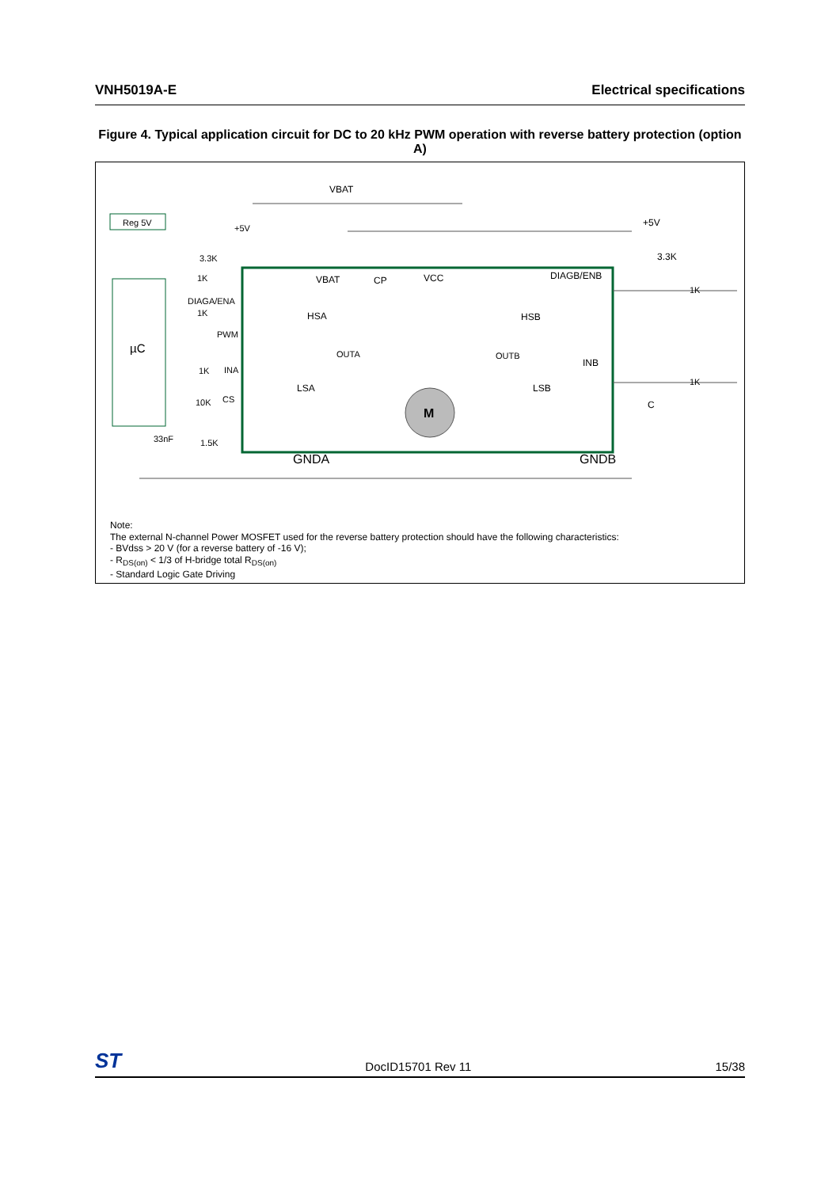VNH5019A-E Electrical specifications
Figure 4. Typical application circuit for DC to 20 kHz PWM operation with reverse battery protection (option A)
M
VBAT
Reg 5V
+5V
3.3K
µC
VBAT
CP
VCC
DIAGB/ENB
HSA
HSB
LSA
LSB
OUTA
OUTB
INB
C
GNDA
GNDB
3.3K
1K
DIAGA/ENA
1K
PWM
1K
INA
10K
CS
33nF
1.5K
+5V
1K
1K
Note:
The external N-channel Power MOSFET used for the reverse battery protection should have the following characteristics:
- BVdss > 20 V (for a reverse battery of -16 V);
- R<sub>DS(on)</sub> < 1/3 of H-bridge total R<sub>DS(on)</sub>
- Standard Logic Gate Driving
ST DocID15701 Rev 11 15/38